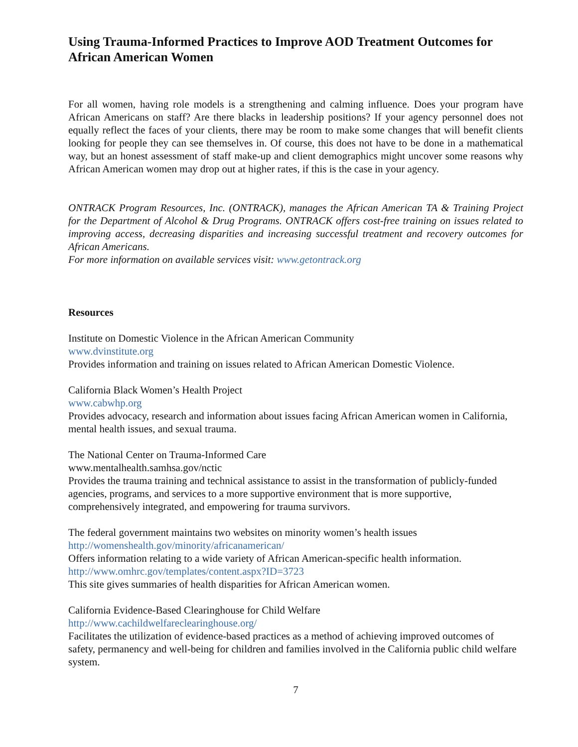Using Trauma-Informed Practices to Improve AOD Treatment Outcomes for African American Women
For all women, having role models is a strengthening and calming influence. Does your program have African Americans on staff? Are there blacks in leadership positions? If your agency personnel does not equally reflect the faces of your clients, there may be room to make some changes that will benefit clients looking for people they can see themselves in. Of course, this does not have to be done in a mathematical way, but an honest assessment of staff make-up and client demographics might uncover some reasons why African American women may drop out at higher rates, if this is the case in your agency.
ONTRACK Program Resources, Inc. (ONTRACK), manages the African American TA & Training Project for the Department of Alcohol & Drug Programs. ONTRACK offers cost-free training on issues related to improving access, decreasing disparities and increasing successful treatment and recovery outcomes for African Americans.
For more information on available services visit: www.getontrack.org
Resources
Institute on Domestic Violence in the African American Community
www.dvinstitute.org
Provides information and training on issues related to African American Domestic Violence.
California Black Women’s Health Project
www.cabwhp.org
Provides advocacy, research and information about issues facing African American women in California, mental health issues, and sexual trauma.
The National Center on Trauma-Informed Care
www.mentalhealth.samhsa.gov/nctic
Provides the trauma training and technical assistance to assist in the transformation of publicly-funded agencies, programs, and services to a more supportive environment that is more supportive, comprehensively integrated, and empowering for trauma survivors.
The federal government maintains two websites on minority women’s health issues
http://womenshealth.gov/minority/africanamerican/
Offers information relating to a wide variety of African American-specific health information.
http://www.omhrc.gov/templates/content.aspx?ID=3723
This site gives summaries of health disparities for African American women.
California Evidence-Based Clearinghouse for Child Welfare
http://www.cachildwelfareclearinghouse.org/
Facilitates the utilization of evidence-based practices as a method of achieving improved outcomes of safety, permanency and well-being for children and families involved in the California public child welfare system.
7